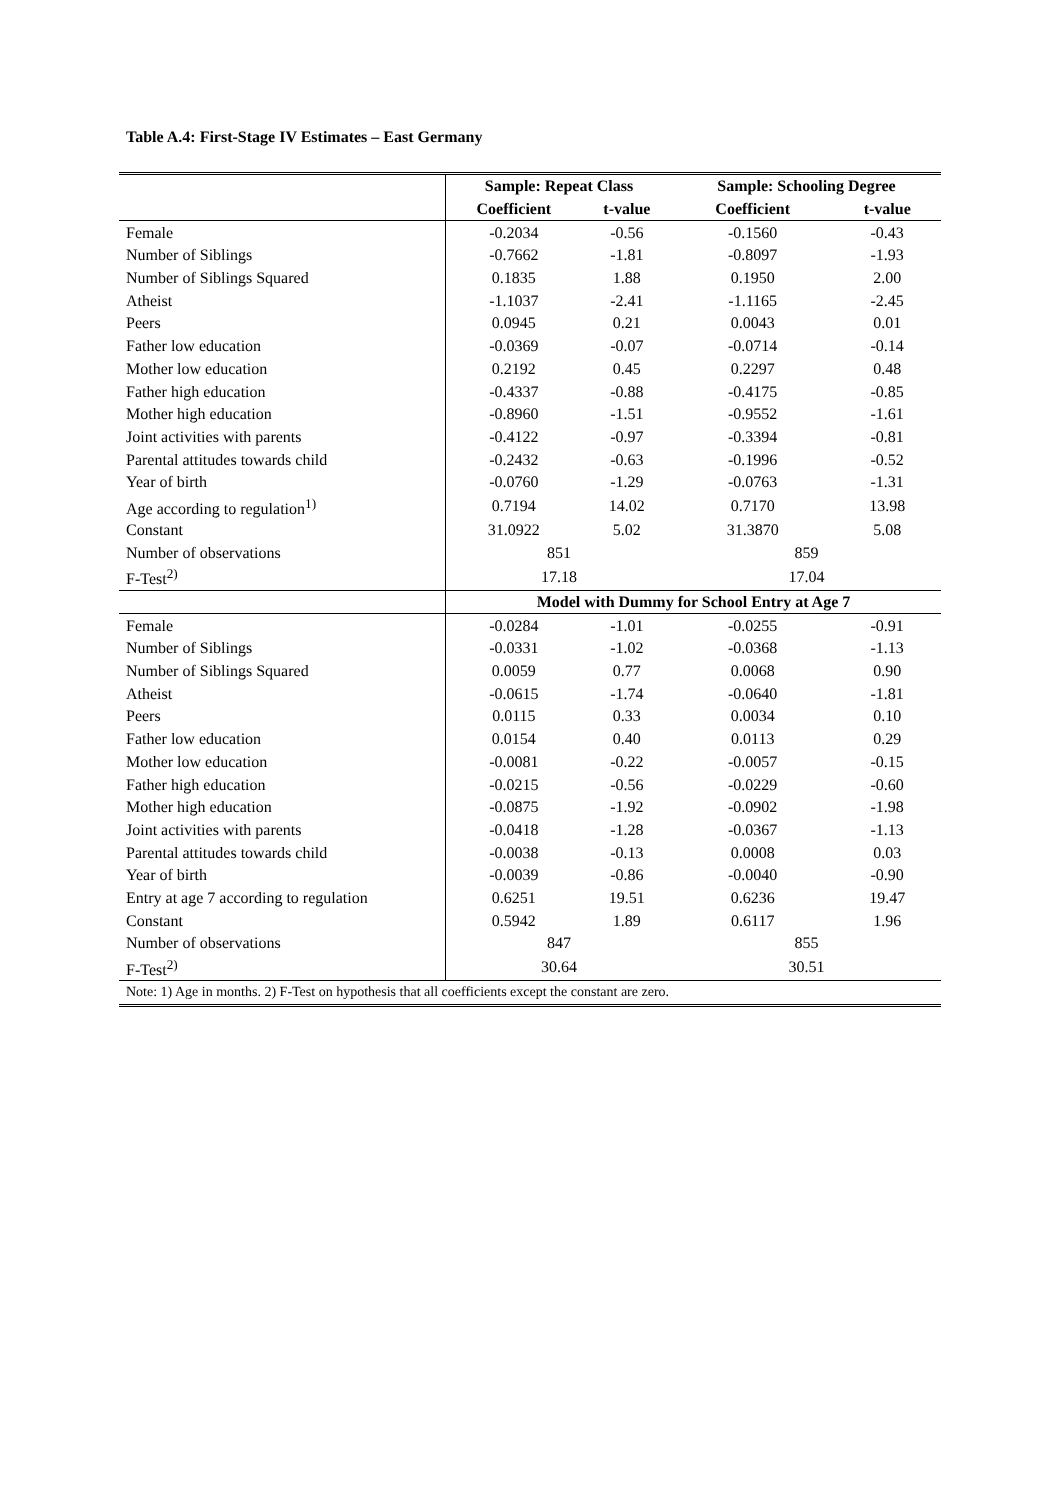Table A.4: First-Stage IV Estimates – East Germany
| | Sample: Repeat Class | | Sample: Schooling Degree | |
| | Coefficient | t-value | Coefficient | t-value |
| Female | -0.2034 | -0.56 | -0.1560 | -0.43 |
| Number of Siblings | -0.7662 | -1.81 | -0.8097 | -1.93 |
| Number of Siblings Squared | 0.1835 | 1.88 | 0.1950 | 2.00 |
| Atheist | -1.1037 | -2.41 | -1.1165 | -2.45 |
| Peers | 0.0945 | 0.21 | 0.0043 | 0.01 |
| Father low education | -0.0369 | -0.07 | -0.0714 | -0.14 |
| Mother low education | 0.2192 | 0.45 | 0.2297 | 0.48 |
| Father high education | -0.4337 | -0.88 | -0.4175 | -0.85 |
| Mother high education | -0.8960 | -1.51 | -0.9552 | -1.61 |
| Joint activities with parents | -0.4122 | -0.97 | -0.3394 | -0.81 |
| Parental attitudes towards child | -0.2432 | -0.63 | -0.1996 | -0.52 |
| Year of birth | -0.0760 | -1.29 | -0.0763 | -1.31 |
| Age according to regulation<sup>1)</sup> | 0.7194 | 14.02 | 0.7170 | 13.98 |
| Constant | 31.0922 | 5.02 | 31.3870 | 5.08 |
| Number of observations | 851 | | 859 | |
| F-Test<sup>2)</sup> | 17.18 | | 17.04 | |
| | Model with Dummy for School Entry at Age 7 | | | |
| Female | -0.0284 | -1.01 | -0.0255 | -0.91 |
| Number of Siblings | -0.0331 | -1.02 | -0.0368 | -1.13 |
| Number of Siblings Squared | 0.0059 | 0.77 | 0.0068 | 0.90 |
| Atheist | -0.0615 | -1.74 | -0.0640 | -1.81 |
| Peers | 0.0115 | 0.33 | 0.0034 | 0.10 |
| Father low education | 0.0154 | 0.40 | 0.0113 | 0.29 |
| Mother low education | -0.0081 | -0.22 | -0.0057 | -0.15 |
| Father high education | -0.0215 | -0.56 | -0.0229 | -0.60 |
| Mother high education | -0.0875 | -1.92 | -0.0902 | -1.98 |
| Joint activities with parents | -0.0418 | -1.28 | -0.0367 | -1.13 |
| Parental attitudes towards child | -0.0038 | -0.13 | 0.0008 | 0.03 |
| Year of birth | -0.0039 | -0.86 | -0.0040 | -0.90 |
| Entry at age 7 according to regulation | 0.6251 | 19.51 | 0.6236 | 19.47 |
| Constant | 0.5942 | 1.89 | 0.6117 | 1.96 |
| Number of observations | 847 | | 855 | |
| F-Test<sup>2)</sup> | 30.64 | | 30.51 | |
| Note: 1) Age in months. 2) F-Test on hypothesis that all coefficients except the constant are zero. | | | | |